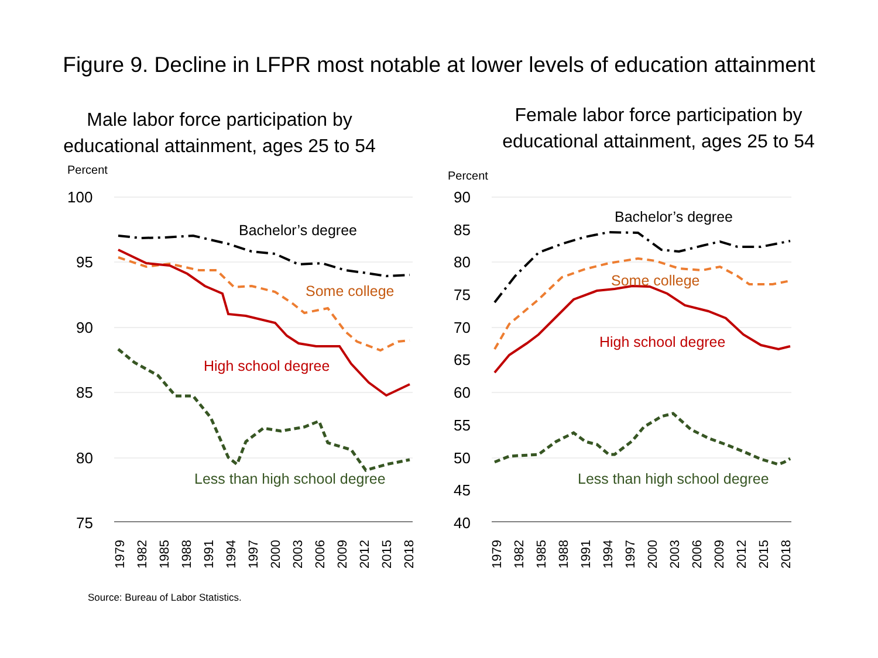Figure 9. Decline in LFPR most notable at lower levels of education attainment
Male labor force participation by
educational attainment, ages 25 to 54
Percent
100
95
90
85
80
75
Bachelor’s degree
Some college
High school degree
Less than high school degree
1979
1982
1985
1988
1991
1994
1997
2000
2003
2006
2009
2012
2015
2018
Female labor force participation by
educational attainment, ages 25 to 54
Percent
90
85
80
75
70
65
60
55
50
45
40
Bachelor’s degree
Some college
High school degree
Less than high school degree
1979
1982
1985
1988
1991
1994
1997
2000
2003
2006
2009
2012
2015
2018
Source: Bureau of Labor Statistics.